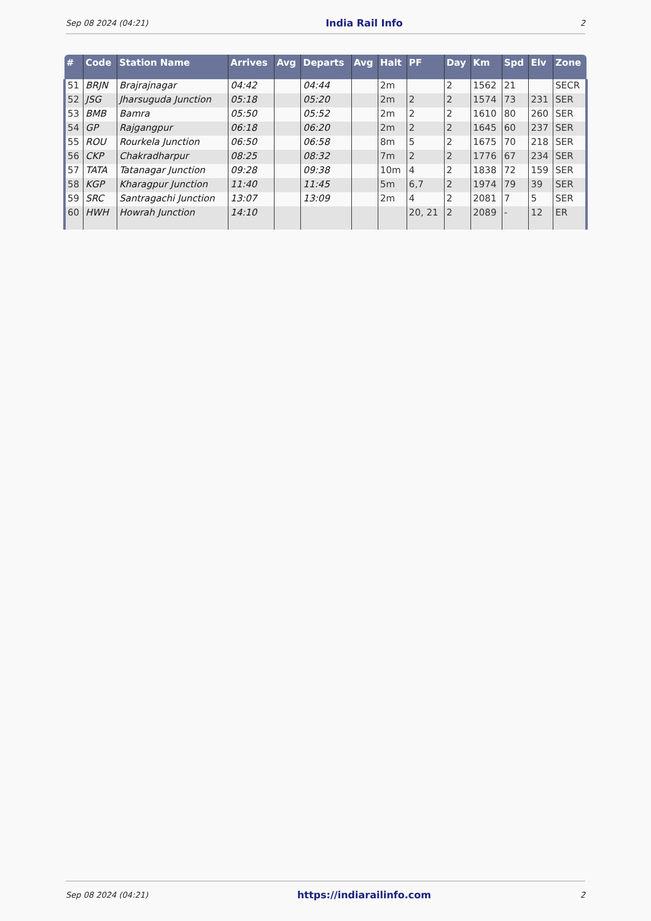Sep 08 2024 (04:21) India Rail Info 2
| # | Code | Station Name | Arrives | Avg | Departs | Avg | Halt | PF | Day | Km | Spd | Elv | Zone |
| --- | --- | --- | --- | --- | --- | --- | --- | --- | --- | --- | --- | --- | --- |
| 51 | BRJN | Brajrajnagar | 04:42 | | 04:44 | | 2m | | 2 | 1562 | 21 | | SECR |
| 52 | JSG | Jharsuguda Junction | 05:18 | | 05:20 | | 2m | 2 | 2 | 1574 | 73 | 231 | SER |
| 53 | BMB | Bamra | 05:50 | | 05:52 | | 2m | 2 | 2 | 1610 | 80 | 260 | SER |
| 54 | GP | Rajgangpur | 06:18 | | 06:20 | | 2m | 2 | 2 | 1645 | 60 | 237 | SER |
| 55 | ROU | Rourkela Junction | 06:50 | | 06:58 | | 8m | 5 | 2 | 1675 | 70 | 218 | SER |
| 56 | CKP | Chakradharpur | 08:25 | | 08:32 | | 7m | 2 | 2 | 1776 | 67 | 234 | SER |
| 57 | TATA | Tatanagar Junction | 09:28 | | 09:38 | | 10m | 4 | 2 | 1838 | 72 | 159 | SER |
| 58 | KGP | Kharagpur Junction | 11:40 | | 11:45 | | 5m | 6,7 | 2 | 1974 | 79 | 39 | SER |
| 59 | SRC | Santragachi Junction | 13:07 | | 13:09 | | 2m | 4 | 2 | 2081 | 7 | 5 | SER |
| 60 | HWH | Howrah Junction | 14:10 | | | | | 20, 21 | 2 | 2089 | - | 12 | ER |
Sep 08 2024 (04:21) https://indiarailinfo.com 2